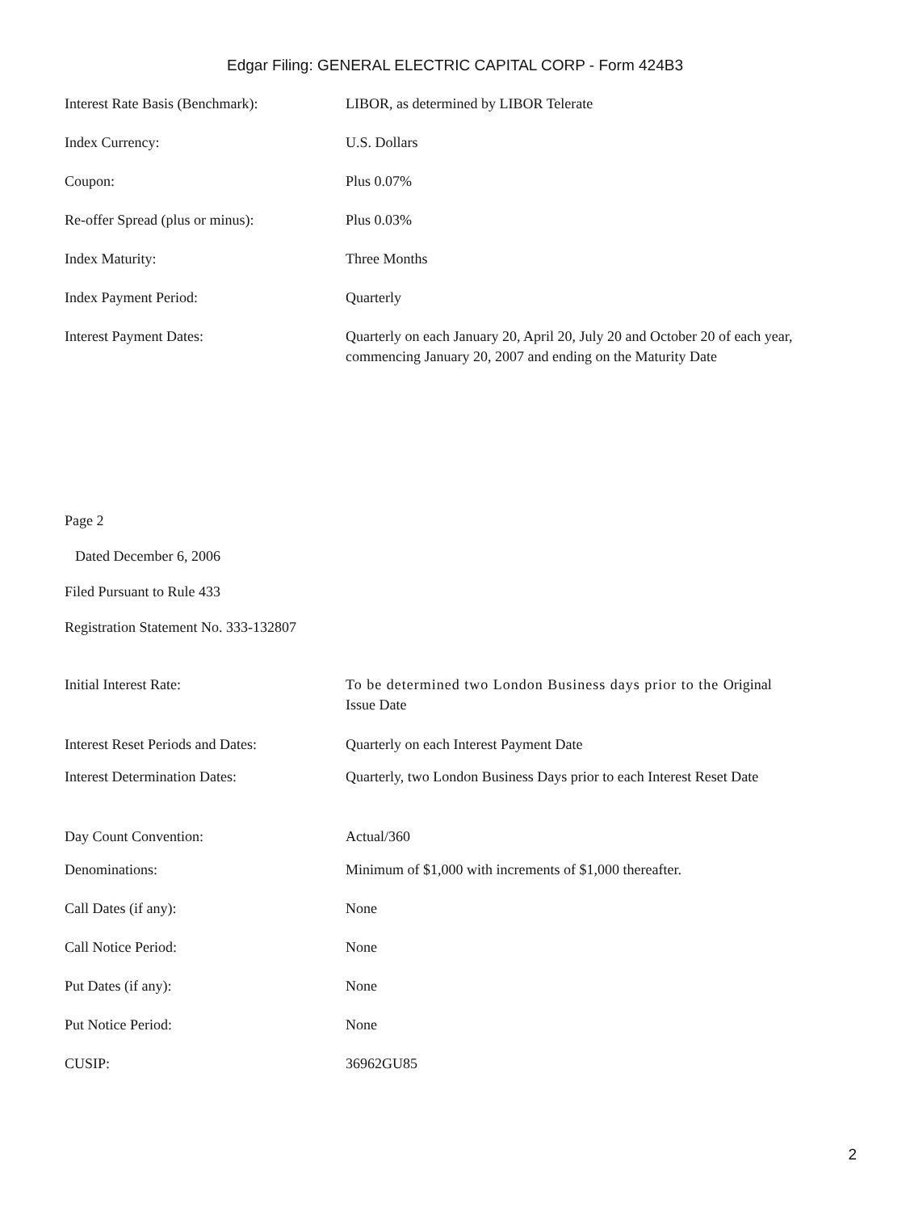Edgar Filing: GENERAL ELECTRIC CAPITAL CORP - Form 424B3
| Interest Rate Basis (Benchmark): | LIBOR, as determined by LIBOR Telerate |
| Index Currency: | U.S. Dollars |
| Coupon: | Plus 0.07% |
| Re-offer Spread (plus or minus): | Plus 0.03% |
| Index Maturity: | Three Months |
| Index Payment Period: | Quarterly |
| Interest Payment Dates: | Quarterly on each January 20, April 20, July 20 and October 20 of each year, commencing January 20, 2007 and ending on the Maturity Date |
Page 2
Dated December 6, 2006
Filed Pursuant to Rule 433
Registration Statement No. 333-132807
| Initial Interest Rate: | To be determined two London Business days prior to the Original Issue Date |
| Interest Reset Periods and Dates: | Quarterly on each Interest Payment Date |
| Interest Determination Dates: | Quarterly, two London Business Days prior to each Interest Reset Date |
| Day Count Convention: | Actual/360 |
| Denominations: | Minimum of $1,000 with increments of $1,000 thereafter. |
| Call Dates (if any): | None |
| Call Notice Period: | None |
| Put Dates (if any): | None |
| Put Notice Period: | None |
| CUSIP: | 36962GU85 |
2